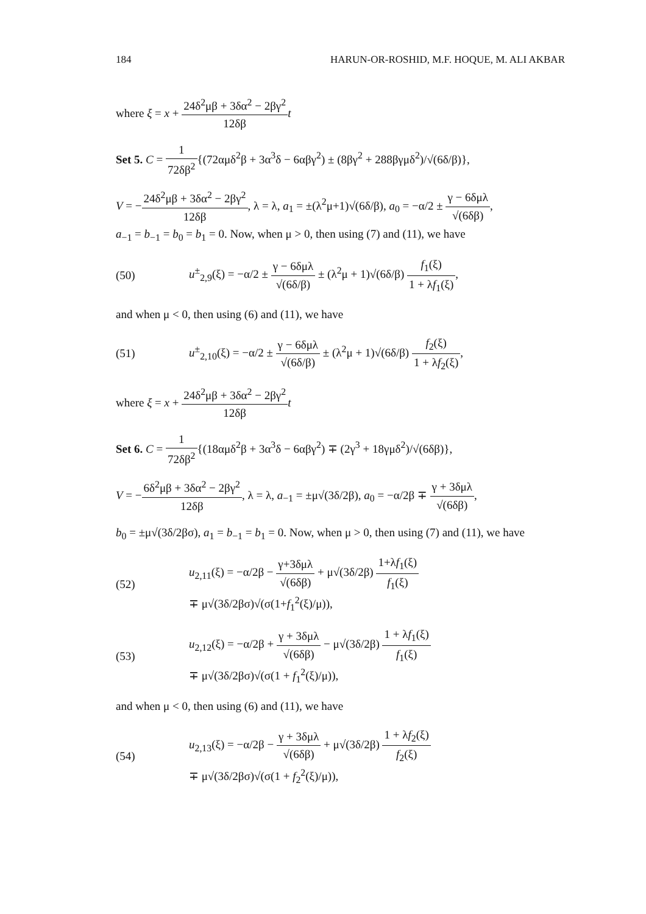184 HARUN-OR-ROSHID, M.F. HOQUE, M. ALI AKBAR
where ξ = x + 24δ<sup>2</sup>μβ + 3δα<sup>2</sup> − 2βγ<sup>2</sup> 12δβ t
Set 5. C = 1 72δβ<sup>2</sup>{(72αμδ<sup>2</sup>β + 3α<sup>3</sup>δ − 6αβγ<sup>2</sup>) ± (8βγ<sup>2</sup> + 288βγμδ<sup>2</sup>)/√(6δ/β)},
V = −24δ<sup>2</sup>μβ + 3δα<sup>2</sup> − 2βγ<sup>2</sup> 12δβ, λ = λ, a<sub>1</sub> = ±(λ<sup>2</sup>μ+1)√(6δ/β), a<sub>0</sub> = −α/2 ± γ − 6δμλ √(6δβ),
a<sub>−1</sub> = b<sub>−1</sub> = b<sub>0</sub> = b<sub>1</sub> = 0. Now, when μ > 0, then using (7) and (11), we have
(50) u<sup>±</sup><sub>2,9</sub>(ξ) = −α/2 ± γ − 6δμλ √(6δ/β) ± (λ<sup>2</sup>μ + 1)√(6δ/β) f<sub>1</sub>(ξ) 1 + λf<sub>1</sub>(ξ),
and when μ < 0, then using (6) and (11), we have
(51) u<sup>±</sup><sub>2,10</sub>(ξ) = −α/2 ± γ − 6δμλ √(6δ/β) ± (λ<sup>2</sup>μ + 1)√(6δ/β) f<sub>2</sub>(ξ) 1 + λf<sub>2</sub>(ξ),
where ξ = x + 24δ<sup>2</sup>μβ + 3δα<sup>2</sup> − 2βγ<sup>2</sup> 12δβ t
Set 6. C = 1 72δβ<sup>2</sup>{(18αμδ<sup>2</sup>β + 3α<sup>3</sup>δ − 6αβγ<sup>2</sup>) ∓ (2γ<sup>3</sup> + 18γμδ<sup>2</sup>)/√(6δβ)},
V = −6δ<sup>2</sup>μβ + 3δα<sup>2</sup> − 2βγ<sup>2</sup> 12δβ, λ = λ, a<sub>−1</sub> = ±μ√(3δ/2β), a<sub>0</sub> = −α/2β ∓ γ + 3δμλ √(6δβ),
b<sub>0</sub> = ±μ√(3δ/2βσ), a<sub>1</sub> = b<sub>−1</sub> = b<sub>1</sub> = 0. Now, when μ > 0, then using (7) and (11), we have
(52) u<sub>2,11</sub>(ξ) = −α/2β − γ+3δμλ √(6δβ) + μ√(3δ/2β) 1+λf<sub>1</sub>(ξ) f<sub>1</sub>(ξ)
∓ μ√(3δ/2βσ)√(σ(1+f<sub>1</sub><sup>2</sup>(ξ)/μ)),
(53) u<sub>2,12</sub>(ξ) = −α/2β + γ + 3δμλ √(6δβ) − μ√(3δ/2β) 1 + λf<sub>1</sub>(ξ) f<sub>1</sub>(ξ)
∓ μ√(3δ/2βσ)√(σ(1 + f<sub>1</sub><sup>2</sup>(ξ)/μ)),
and when μ < 0, then using (6) and (11), we have
(54) u<sub>2,13</sub>(ξ) = −α/2β − γ + 3δμλ √(6δβ) + μ√(3δ/2β) 1 + λf<sub>2</sub>(ξ) f<sub>2</sub>(ξ)
∓ μ√(3δ/2βσ)√(σ(1 + f<sub>2</sub><sup>2</sup>(ξ)/μ)),